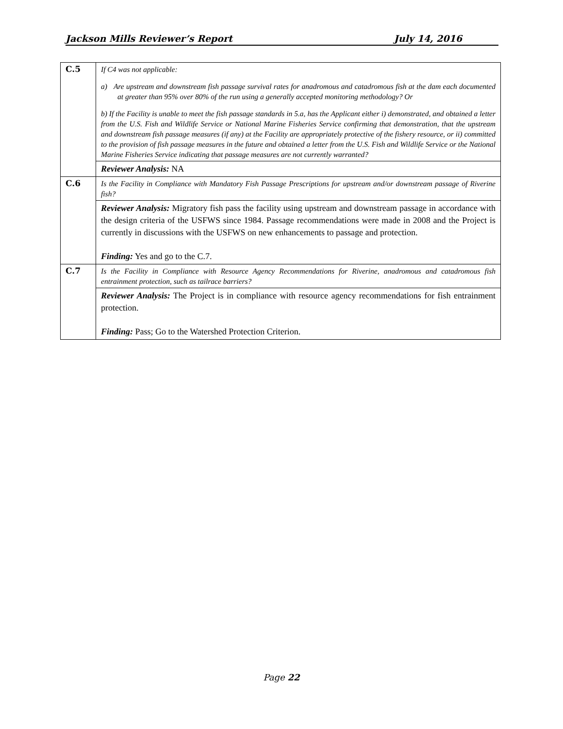Jackson Mills Reviewer’s Report July 14, 2016
| C.5 | If C4 was not applicable: a) Are upstream and downstream fish passage survival rates for anadromous and catadromous fish at the dam each documented at greater than 95% over 80% of the run using a generally accepted monitoring methodology? Or b) If the Facility is unable to meet the fish passage standards in 5.a, has the Applicant either i) demonstrated, and obtained a letter from the U.S. Fish and Wildlife Service or National Marine Fisheries Service confirming that demonstration, that the upstream and downstream fish passage measures (if any) at the Facility are appropriately protective of the fishery resource, or ii) committed to the provision of fish passage measures in the future and obtained a letter from the U.S. Fish and Wildlife Service or the National Marine Fisheries Service indicating that passage measures are not currently warranted? |
| | Reviewer Analysis: NA |
| C.6 | Is the Facility in Compliance with Mandatory Fish Passage Prescriptions for upstream and/or downstream passage of Riverine fish? |
| | Reviewer Analysis: Migratory fish pass the facility using upstream and downstream passage in accordance with the design criteria of the USFWS since 1984. Passage recommendations were made in 2008 and the Project is currently in discussions with the USFWS on new enhancements to passage and protection. Finding: Yes and go to the C.7. |
| C.7 | Is the Facility in Compliance with Resource Agency Recommendations for Riverine, anadromous and catadromous fish entrainment protection, such as tailrace barriers? |
| | Reviewer Analysis: The Project is in compliance with resource agency recommendations for fish entrainment protection. Finding: Pass; Go to the Watershed Protection Criterion. |
Page 22